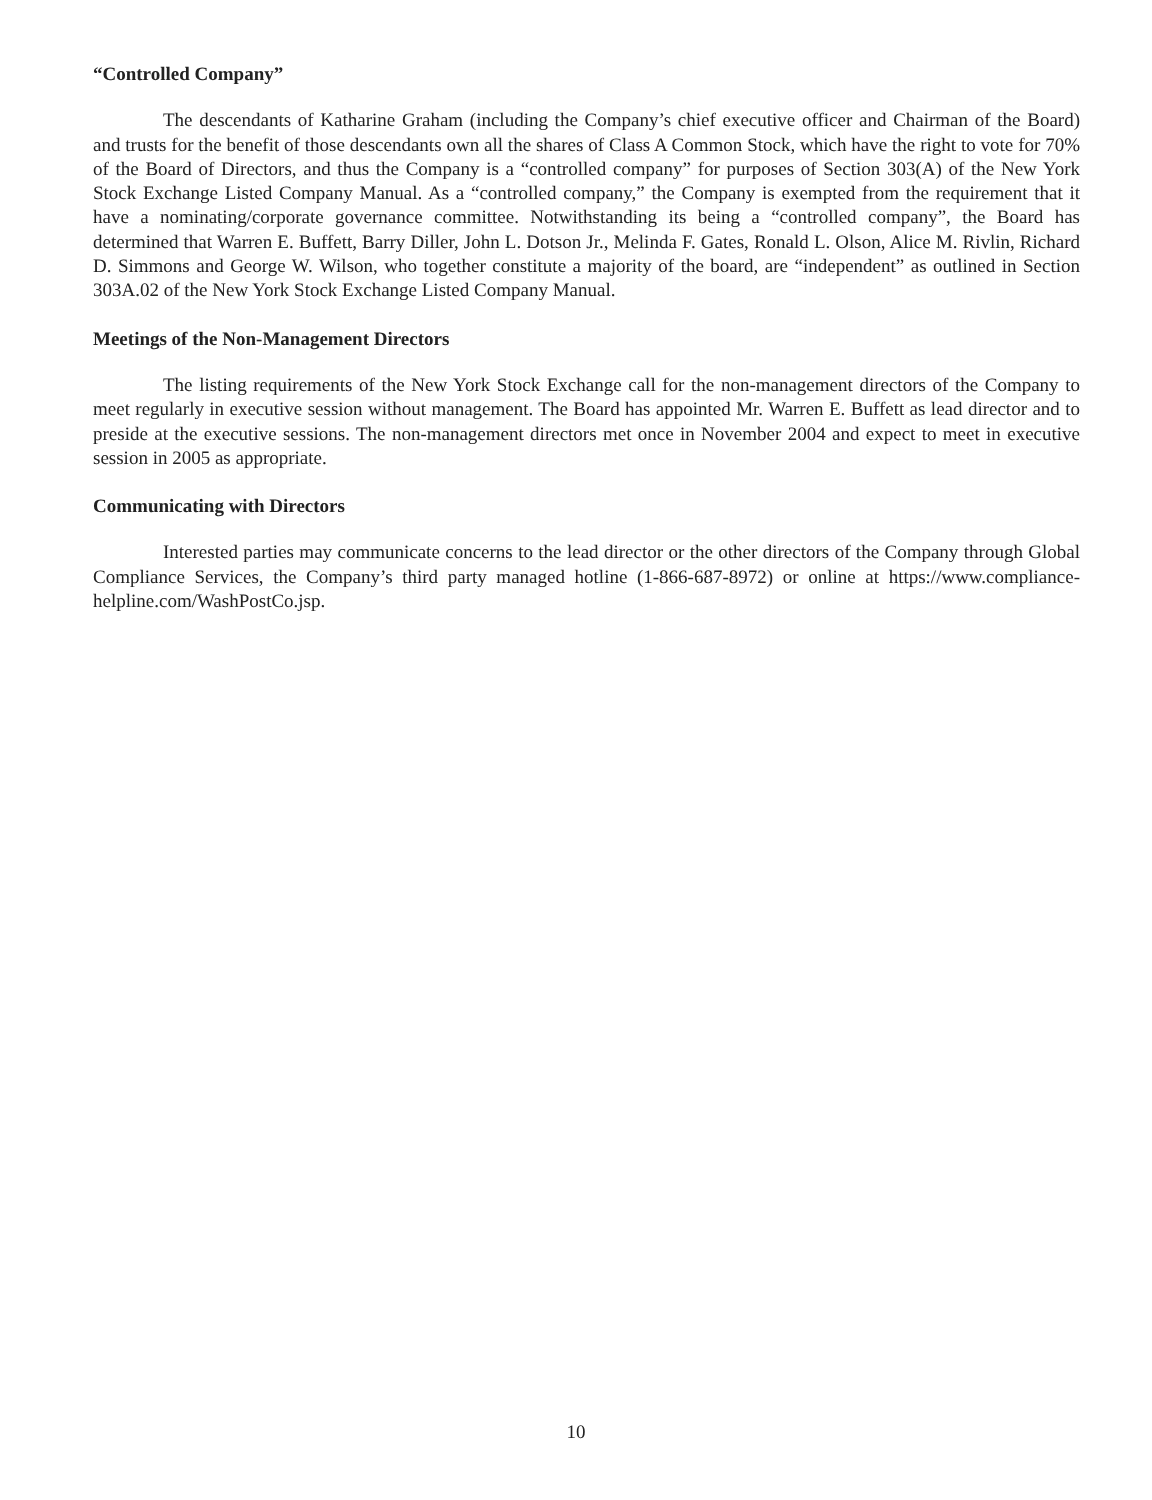“Controlled Company”
The descendants of Katharine Graham (including the Company’s chief executive officer and Chairman of the Board) and trusts for the benefit of those descendants own all the shares of Class A Common Stock, which have the right to vote for 70% of the Board of Directors, and thus the Company is a “controlled company” for purposes of Section 303(A) of the New York Stock Exchange Listed Company Manual. As a “controlled company,” the Company is exempted from the requirement that it have a nominating/corporate governance committee. Notwithstanding its being a “controlled company”, the Board has determined that Warren E. Buffett, Barry Diller, John L. Dotson Jr., Melinda F. Gates, Ronald L. Olson, Alice M. Rivlin, Richard D. Simmons and George W. Wilson, who together constitute a majority of the board, are “independent” as outlined in Section 303A.02 of the New York Stock Exchange Listed Company Manual.
Meetings of the Non-Management Directors
The listing requirements of the New York Stock Exchange call for the non-management directors of the Company to meet regularly in executive session without management. The Board has appointed Mr. Warren E. Buffett as lead director and to preside at the executive sessions. The non-management directors met once in November 2004 and expect to meet in executive session in 2005 as appropriate.
Communicating with Directors
Interested parties may communicate concerns to the lead director or the other directors of the Company through Global Compliance Services, the Company’s third party managed hotline (1-866-687-8972) or online at https://www.compliance-helpline.com/WashPostCo.jsp.
10